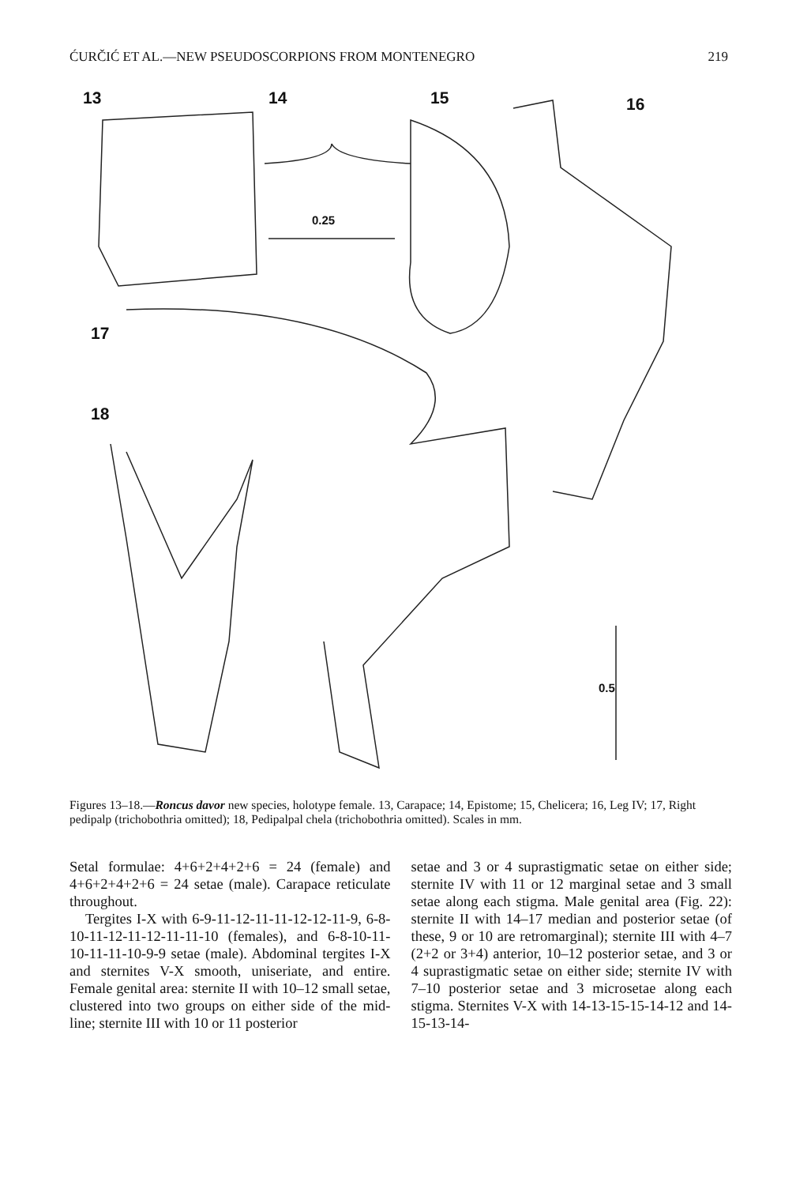ĆURČIĆ ET AL.—NEW PSEUDOSCORPIONS FROM MONTENEGRO 219
13 14 15 16
17
18
0.25
0.5
Figures 13–18.—Roncus davor new species, holotype female. 13, Carapace; 14, Epistome; 15, Chelicera; 16, Leg IV; 17, Right pedipalp (trichobothria omitted); 18, Pedipalpal chela (trichobothria omitted). Scales in mm.
Setal formulae: 4+6+2+4+2+6 = 24 (female) and 4+6+2+4+2+6 = 24 setae (male). Carapace reticulate throughout.
Tergites I-X with 6-9-11-12-11-11-12-12-11-9, 6-8-10-11-12-11-12-11-11-10 (females), and 6-8-10-11-10-11-11-10-9-9 setae (male). Abdominal tergites I-X and sternites V-X smooth, uniseriate, and entire. Female genital area: sternite II with 10–12 small setae, clustered into two groups on either side of the mid-line; sternite III with 10 or 11 posterior
setae and 3 or 4 suprastigmatic setae on either side; sternite IV with 11 or 12 marginal setae and 3 small setae along each stigma. Male genital area (Fig. 22): sternite II with 14–17 median and posterior setae (of these, 9 or 10 are retromarginal); sternite III with 4–7 (2+2 or 3+4) anterior, 10–12 posterior setae, and 3 or 4 suprastigmatic setae on either side; sternite IV with 7–10 posterior setae and 3 microsetae along each stigma. Sternites V-X with 14-13-15-15-14-12 and 14-15-13-14-